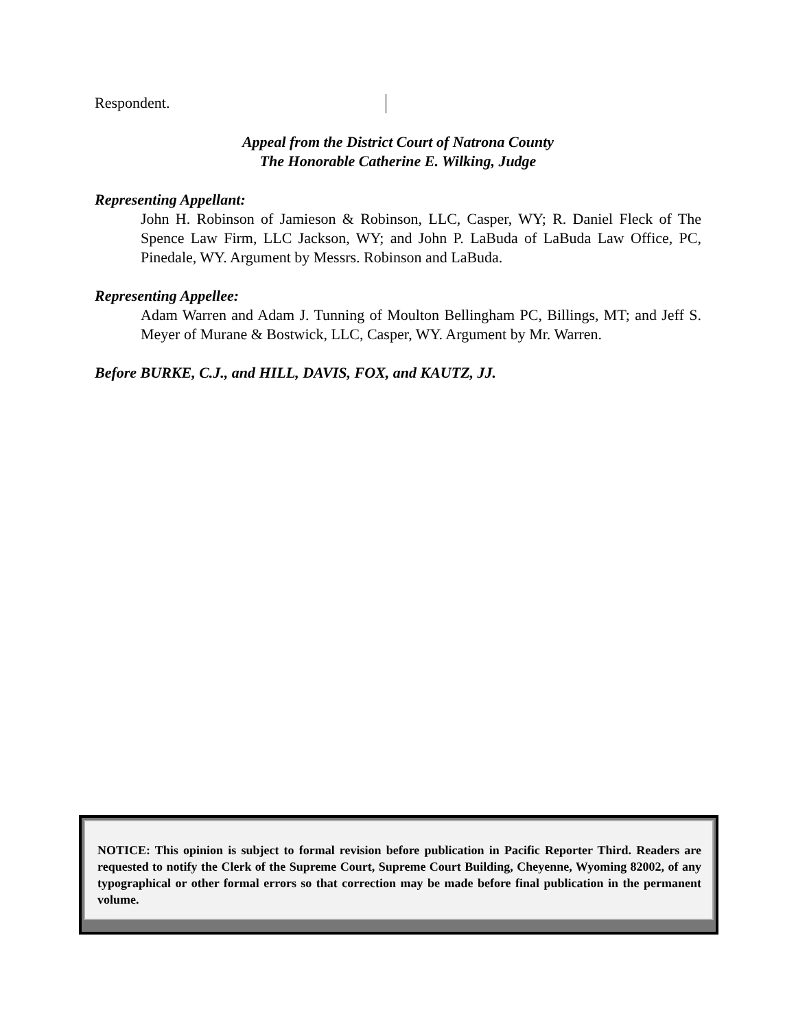Respondent.
Appeal from the District Court of Natrona County
The Honorable Catherine E. Wilking, Judge
Representing Appellant:
John H. Robinson of Jamieson & Robinson, LLC, Casper, WY; R. Daniel Fleck of The Spence Law Firm, LLC Jackson, WY; and John P. LaBuda of LaBuda Law Office, PC, Pinedale, WY. Argument by Messrs. Robinson and LaBuda.
Representing Appellee:
Adam Warren and Adam J. Tunning of Moulton Bellingham PC, Billings, MT; and Jeff S. Meyer of Murane & Bostwick, LLC, Casper, WY. Argument by Mr. Warren.
Before BURKE, C.J., and HILL, DAVIS, FOX, and KAUTZ, JJ.
NOTICE: This opinion is subject to formal revision before publication in Pacific Reporter Third. Readers are requested to notify the Clerk of the Supreme Court, Supreme Court Building, Cheyenne, Wyoming 82002, of any typographical or other formal errors so that correction may be made before final publication in the permanent volume.